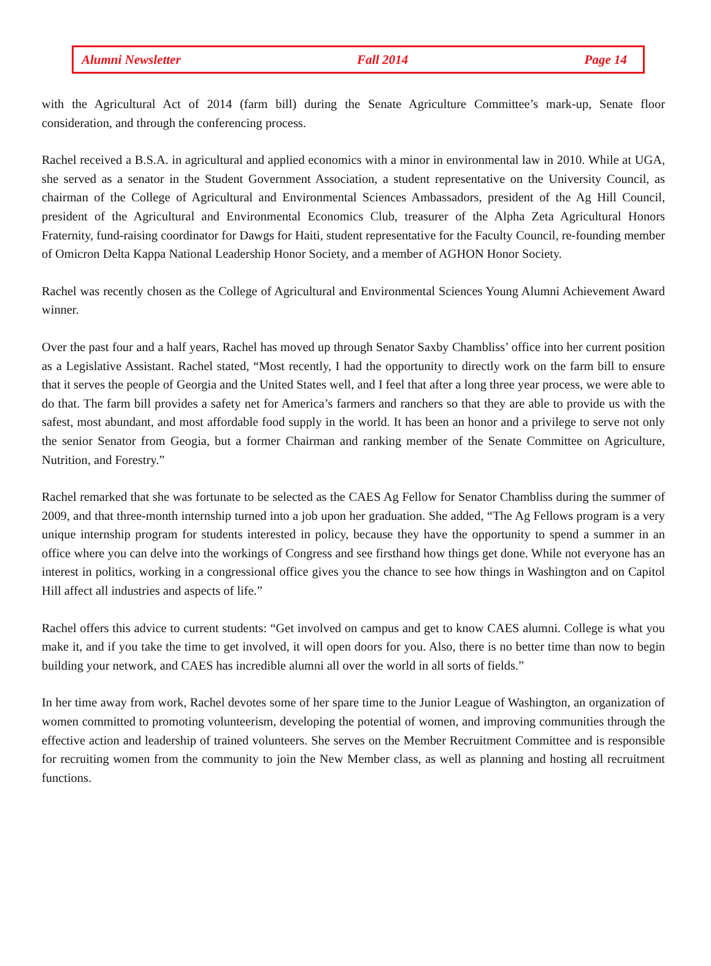Alumni Newsletter Fall 2014 Page 14
with the Agricultural Act of 2014 (farm bill) during the Senate Agriculture Committee’s mark-up, Senate floor consideration, and through the conferencing process.
Rachel received a B.S.A. in agricultural and applied economics with a minor in environmental law in 2010. While at UGA, she served as a senator in the Student Government Association, a student representative on the University Council, as chairman of the College of Agricultural and Environmental Sciences Ambassadors, president of the Ag Hill Council, president of the Agricultural and Environmental Economics Club, treasurer of the Alpha Zeta Agricultural Honors Fraternity, fund-raising coordinator for Dawgs for Haiti, student representative for the Faculty Council, re-founding member of Omicron Delta Kappa National Leadership Honor Society, and a member of AGHON Honor Society.
Rachel was recently chosen as the College of Agricultural and Environmental Sciences Young Alumni Achievement Award winner.
Over the past four and a half years, Rachel has moved up through Senator Saxby Chambliss’ office into her current position as a Legislative Assistant. Rachel stated, “Most recently, I had the opportunity to directly work on the farm bill to ensure that it serves the people of Georgia and the United States well, and I feel that after a long three year process, we were able to do that. The farm bill provides a safety net for America’s farmers and ranchers so that they are able to provide us with the safest, most abundant, and most affordable food supply in the world. It has been an honor and a privilege to serve not only the senior Senator from Geogia, but a former Chairman and ranking member of the Senate Committee on Agriculture, Nutrition, and Forestry.”
Rachel remarked that she was fortunate to be selected as the CAES Ag Fellow for Senator Chambliss during the summer of 2009, and that three-month internship turned into a job upon her graduation. She added, “The Ag Fellows program is a very unique internship program for students interested in policy, because they have the opportunity to spend a summer in an office where you can delve into the workings of Congress and see firsthand how things get done. While not everyone has an interest in politics, working in a congressional office gives you the chance to see how things in Washington and on Capitol Hill affect all industries and aspects of life.”
Rachel offers this advice to current students: “Get involved on campus and get to know CAES alumni. College is what you make it, and if you take the time to get involved, it will open doors for you. Also, there is no better time than now to begin building your network, and CAES has incredible alumni all over the world in all sorts of fields.”
In her time away from work, Rachel devotes some of her spare time to the Junior League of Washington, an organization of women committed to promoting volunteerism, developing the potential of women, and improving communities through the effective action and leadership of trained volunteers. She serves on the Member Recruitment Committee and is responsible for recruiting women from the community to join the New Member class, as well as planning and hosting all recruitment functions.